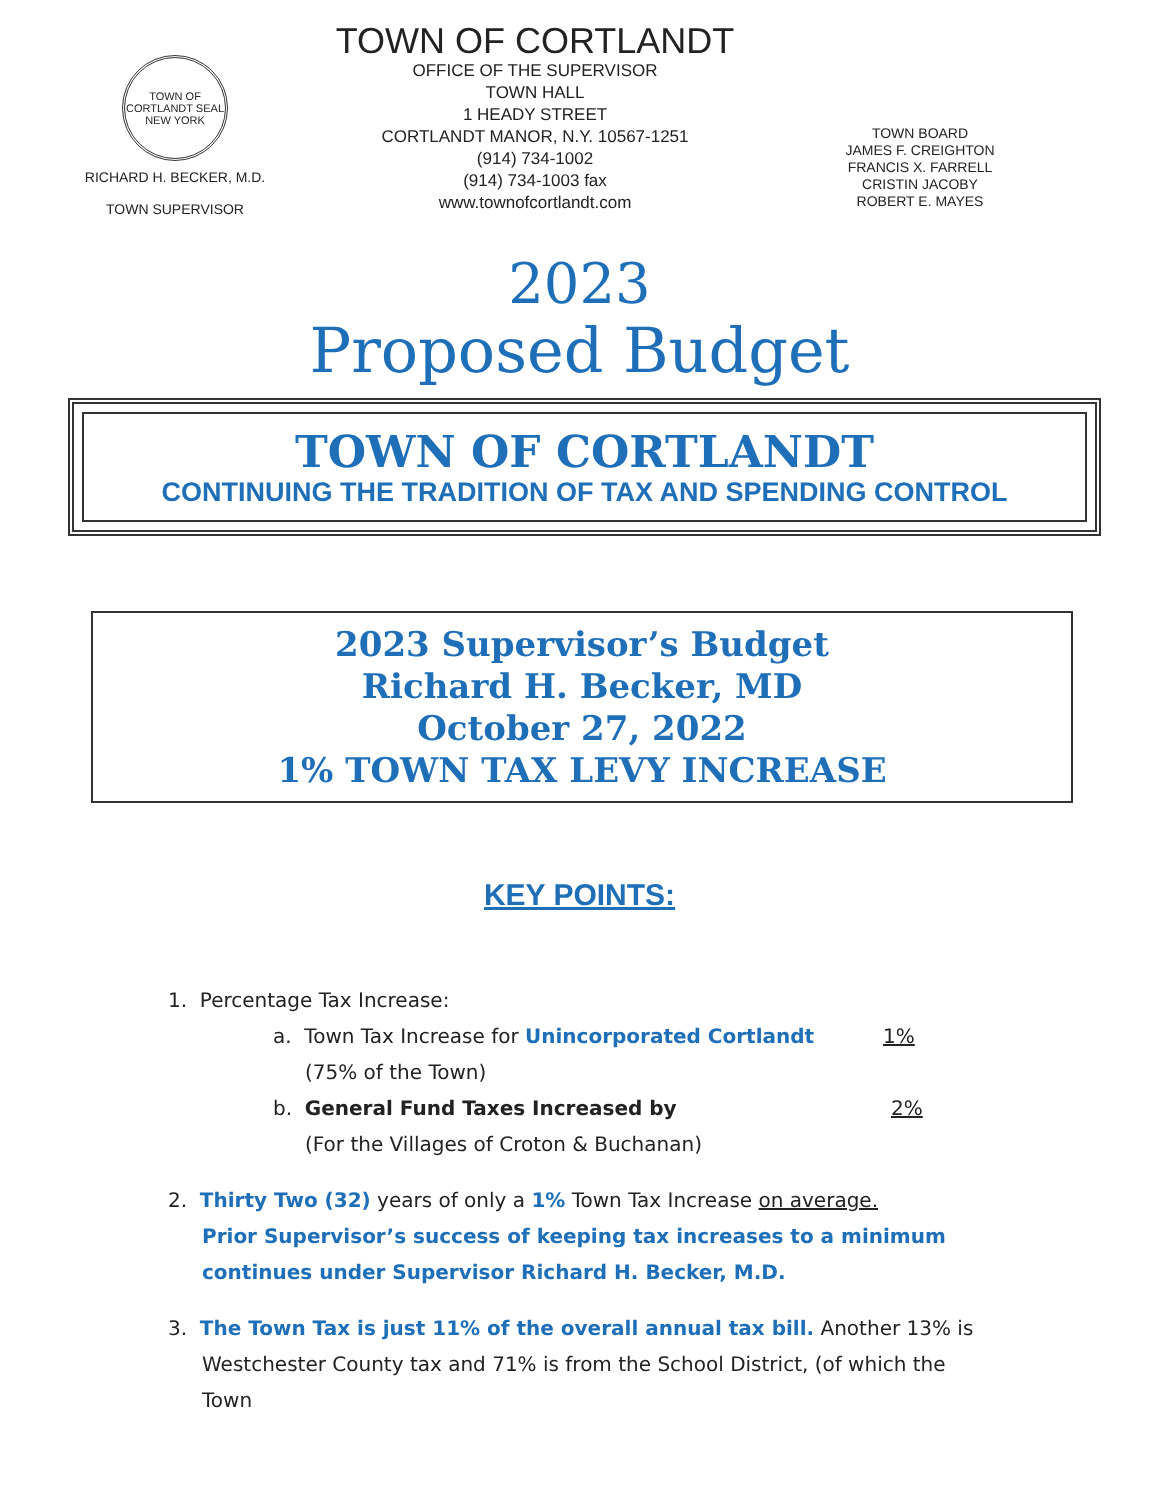TOWN OF CORTLANDT SEAL NEW YORK
RICHARD H. BECKER, M.D.
TOWN SUPERVISOR
TOWN OF CORTLANDT
OFFICE OF THE SUPERVISOR
TOWN HALL
1 HEADY STREET
CORTLANDT MANOR, N.Y. 10567-1251
(914) 734-1002
(914) 734-1003 fax
www.townofcortlandt.com
TOWN BOARD
JAMES F. CREIGHTON
FRANCIS X. FARRELL
CRISTIN JACOBY
ROBERT E. MAYES
2023
Proposed Budget
TOWN OF CORTLANDT
CONTINUING THE TRADITION OF TAX AND SPENDING CONTROL
2023 Supervisor’s Budget
Richard H. Becker, MD
October 27, 2022
1% TOWN TAX LEVY INCREASE
KEY POINTS:
1. Percentage Tax Increase:
a. Town Tax Increase for Unincorporated Cortlandt 1%
(75% of the Town)
b. General Fund Taxes Increased by 2%
(For the Villages of Croton & Buchanan)
2. Thirty Two (32) years of only a 1% Town Tax Increase on average.
Prior Supervisor’s success of keeping tax increases to a minimum continues under Supervisor Richard H. Becker, M.D.
3. The Town Tax is just 11% of the overall annual tax bill. Another 13% is
Westchester County tax and 71% is from the School District, (of which the Town